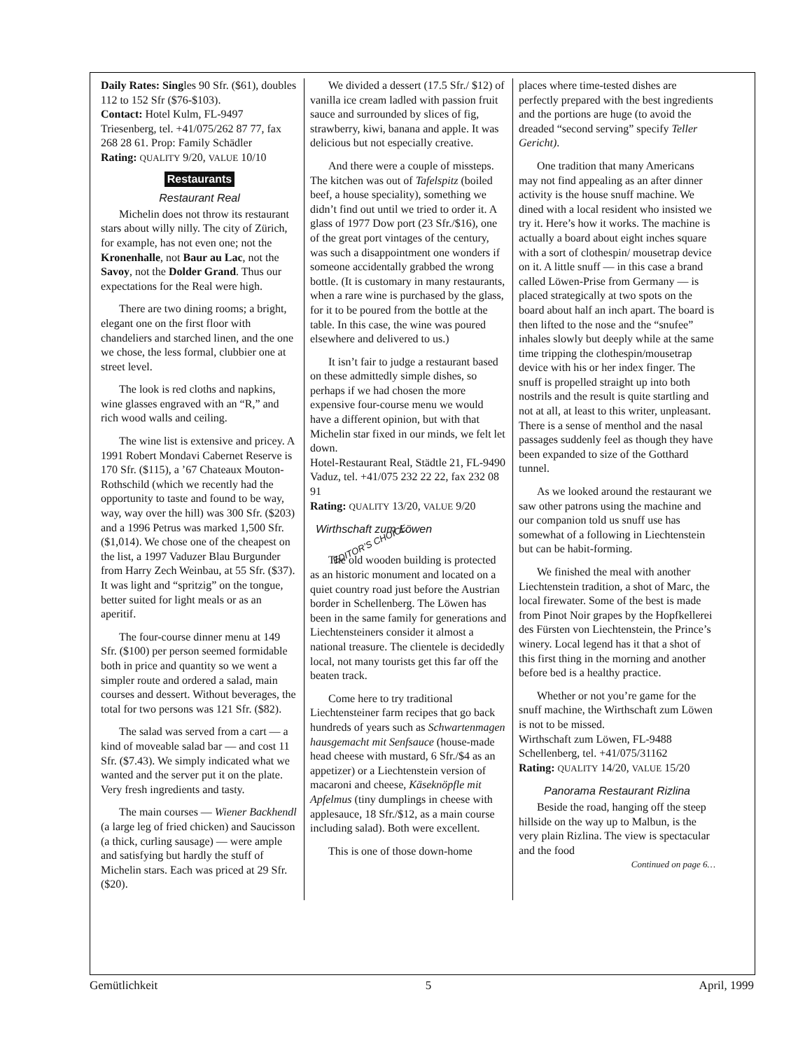Daily Rates: Singles 90 Sfr. ($61), doubles 112 to 152 Sfr ($76-$103).
Contact: Hotel Kulm, FL-9497 Triesenberg, tel. +41/075/262 87 77, fax 268 28 61. Prop: Family Schädler
Rating: QUALITY 9/20, VALUE 10/10
Restaurants
Restaurant Real
Michelin does not throw its restaurant stars about willy nilly. The city of Zürich, for example, has not even one; not the Kronenhalle, not Baur au Lac, not the Savoy, not the Dolder Grand. Thus our expectations for the Real were high.
There are two dining rooms; a bright, elegant one on the first floor with chandeliers and starched linen, and the one we chose, the less formal, clubbier one at street level.
The look is red cloths and napkins, wine glasses engraved with an “R,” and rich wood walls and ceiling.
The wine list is extensive and pricey. A 1991 Robert Mondavi Cabernet Reserve is 170 Sfr. ($115), a ’67 Chateaux Mouton-Rothschild (which we recently had the opportunity to taste and found to be way, way, way over the hill) was 300 Sfr. ($203) and a 1996 Petrus was marked 1,500 Sfr. ($1,014). We chose one of the cheapest on the list, a 1997 Vaduzer Blau Burgunder from Harry Zech Weinbau, at 55 Sfr. ($37). It was light and “spritzig” on the tongue, better suited for light meals or as an aperitif.
The four-course dinner menu at 149 Sfr. ($100) per person seemed formidable both in price and quantity so we went a simpler route and ordered a salad, main courses and dessert. Without beverages, the total for two persons was 121 Sfr. ($82).
The salad was served from a cart — a kind of moveable salad bar — and cost 11 Sfr. ($7.43). We simply indicated what we wanted and the server put it on the plate. Very fresh ingredients and tasty.
The main courses — Wiener Backhendl (a large leg of fried chicken) and Saucisson (a thick, curling sausage) — were ample and satisfying but hardly the stuff of Michelin stars. Each was priced at 29 Sfr. ($20).
We divided a dessert (17.5 Sfr./ $12) of vanilla ice cream ladled with passion fruit sauce and surrounded by slices of fig, strawberry, kiwi, banana and apple. It was delicious but not especially creative.
And there were a couple of missteps. The kitchen was out of Tafelspitz (boiled beef, a house speciality), something we didn’t find out until we tried to order it. A glass of 1977 Dow port (23 Sfr./$16), one of the great port vintages of the century, was such a disappointment one wonders if someone accidentally grabbed the wrong bottle. (It is customary in many restaurants, when a rare wine is purchased by the glass, for it to be poured from the bottle at the table. In this case, the wine was poured elsewhere and delivered to us.)
It isn’t fair to judge a restaurant based on these admittedly simple dishes, so perhaps if we had chosen the more expensive four-course menu we would have a different opinion, but with that Michelin star fixed in our minds, we felt let down.
Hotel-Restaurant Real, Städtle 21, FL-9490 Vaduz, tel. +41/075 232 22 22, fax 232 08 91
Rating: QUALITY 13/20, VALUE 9/20
Wirthschaft zum Löwen EDITOR’S CHOICE
The old wooden building is protected as an historic monument and located on a quiet country road just before the Austrian border in Schellenberg. The Löwen has been in the same family for generations and Liechtensteiners consider it almost a national treasure. The clientele is decidedly local, not many tourists get this far off the beaten track.
Come here to try traditional Liechtensteiner farm recipes that go back hundreds of years such as Schwartenmagen hausgemacht mit Senfsauce (house-made head cheese with mustard, 6 Sfr./$4 as an appetizer) or a Liechtenstein version of macaroni and cheese, Käseknöpfle mit Apfelmus (tiny dumplings in cheese with applesauce, 18 Sfr./$12, as a main course including salad). Both were excellent.
This is one of those down-home
places where time-tested dishes are perfectly prepared with the best ingredients and the portions are huge (to avoid the dreaded “second serving” specify Teller Gericht).
One tradition that many Americans may not find appealing as an after dinner activity is the house snuff machine. We dined with a local resident who insisted we try it. Here’s how it works. The machine is actually a board about eight inches square with a sort of clothespin/ mousetrap device on it. A little snuff — in this case a brand called Löwen-Prise from Germany — is placed strategically at two spots on the board about half an inch apart. The board is then lifted to the nose and the “snufee” inhales slowly but deeply while at the same time tripping the clothespin/mousetrap device with his or her index finger. The snuff is propelled straight up into both nostrils and the result is quite startling and not at all, at least to this writer, unpleasant. There is a sense of menthol and the nasal passages suddenly feel as though they have been expanded to size of the Gotthard tunnel.
As we looked around the restaurant we saw other patrons using the machine and our companion told us snuff use has somewhat of a following in Liechtenstein but can be habit-forming.
We finished the meal with another Liechtenstein tradition, a shot of Marc, the local firewater. Some of the best is made from Pinot Noir grapes by the Hopfkellerei des Fürsten von Liechtenstein, the Prince’s winery. Local legend has it that a shot of this first thing in the morning and another before bed is a healthy practice.
Whether or not you’re game for the snuff machine, the Wirthschaft zum Löwen is not to be missed.
Wirthschaft zum Löwen, FL-9488 Schellenberg, tel. +41/075/31162
Rating: QUALITY 14/20, VALUE 15/20
Panorama Restaurant Rizlina
Beside the road, hanging off the steep hillside on the way up to Malbun, is the very plain Rizlina. The view is spectacular and the food
Continued on page 6…
Gemütlichkeit 5 April, 1999